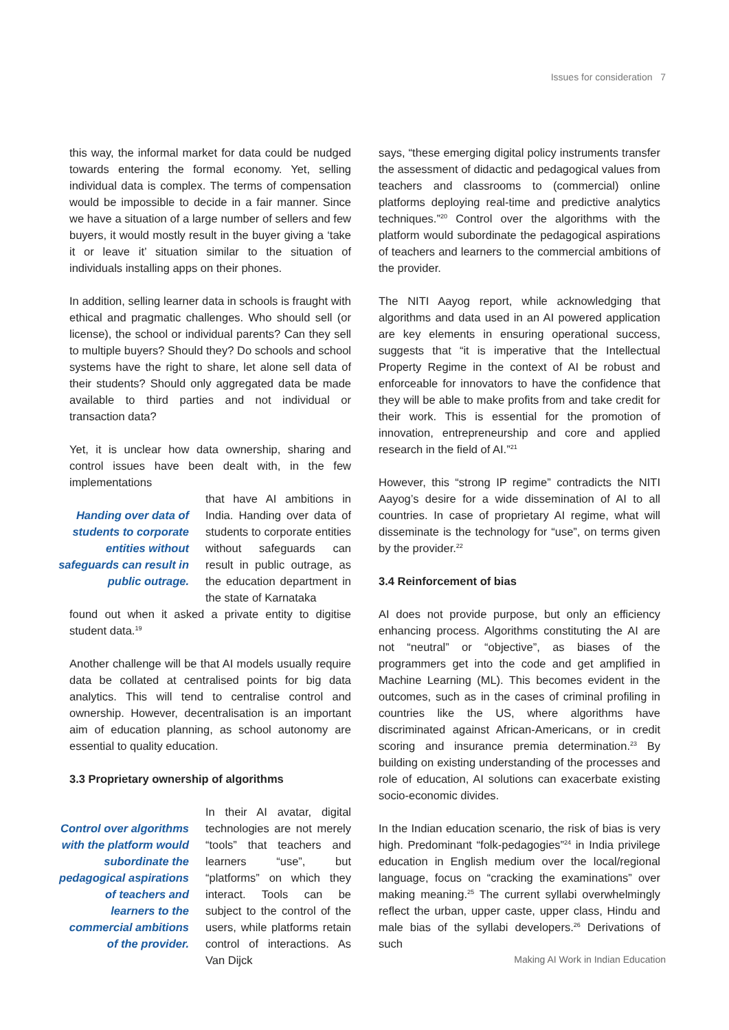Issues for consideration 7
this way, the informal market for data could be nudged towards entering the formal economy. Yet, selling individual data is complex. The terms of compensation would be impossible to decide in a fair manner. Since we have a situation of a large number of sellers and few buyers, it would mostly result in the buyer giving a ‘take it or leave it’ situation similar to the situation of individuals installing apps on their phones.
In addition, selling learner data in schools is fraught with ethical and pragmatic challenges. Who should sell (or license), the school or individual parents? Can they sell to multiple buyers? Should they? Do schools and school systems have the right to share, let alone sell data of their students? Should only aggregated data be made available to third parties and not individual or transaction data?
Yet, it is unclear how data ownership, sharing and control issues have been dealt with, in the few implementations
Handing over data of students to corporate entities without safeguards can result in public outrage.
that have AI ambitions in India. Handing over data of students to corporate entities without safeguards can result in public outrage, as the education department in the state of Karnataka
found out when it asked a private entity to digitise student data.<sup>19</sup>
Another challenge will be that AI models usually require data be collated at centralised points for big data analytics. This will tend to centralise control and ownership. However, decentralisation is an important aim of education planning, as school autonomy are essential to quality education.
3.3 Proprietary ownership of algorithms
Control over algorithms with the platform would subordinate the pedagogical aspirations of teachers and learners to the commercial ambitions of the provider.
In their AI avatar, digital technologies are not merely “tools” that teachers and learners “use”, but “platforms” on which they interact. Tools can be subject to the control of the users, while platforms retain control of interactions. As Van Dijck
says, “these emerging digital policy instruments transfer the assessment of didactic and pedagogical values from teachers and classrooms to (commercial) online platforms deploying real-time and predictive analytics techniques.”<sup>20</sup> Control over the algorithms with the platform would subordinate the pedagogical aspirations of teachers and learners to the commercial ambitions of the provider.
The NITI Aayog report, while acknowledging that algorithms and data used in an AI powered application are key elements in ensuring operational success, suggests that “it is imperative that the Intellectual Property Regime in the context of AI be robust and enforceable for innovators to have the confidence that they will be able to make profits from and take credit for their work. This is essential for the promotion of innovation, entrepreneurship and core and applied research in the field of AI.”<sup>21</sup>
However, this “strong IP regime” contradicts the NITI Aayog’s desire for a wide dissemination of AI to all countries. In case of proprietary AI regime, what will disseminate is the technology for “use”, on terms given by the provider.<sup>22</sup>
3.4 Reinforcement of bias
AI does not provide purpose, but only an efficiency enhancing process. Algorithms constituting the AI are not “neutral” or “objective”, as biases of the programmers get into the code and get amplified in Machine Learning (ML). This becomes evident in the outcomes, such as in the cases of criminal profiling in countries like the US, where algorithms have discriminated against African-Americans, or in credit scoring and insurance premia determination.<sup>23</sup> By building on existing understanding of the processes and role of education, AI solutions can exacerbate existing socio-economic divides.
In the Indian education scenario, the risk of bias is very high. Predominant “folk-pedagogies”<sup>24</sup> in India privilege education in English medium over the local/regional language, focus on “cracking the examinations” over making meaning.<sup>25</sup> The current syllabi overwhelmingly reflect the urban, upper caste, upper class, Hindu and male bias of the syllabi developers.<sup>26</sup> Derivations of such
Making AI Work in Indian Education